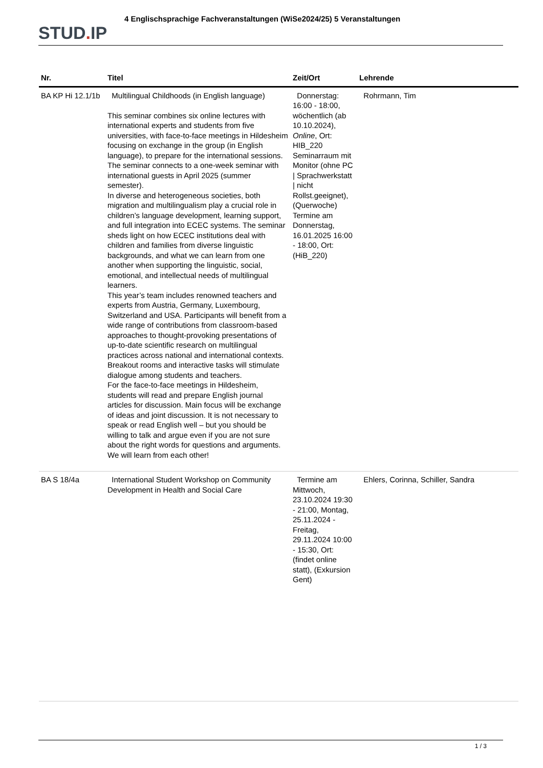STUD. IP
4 Englischsprachige Fachveranstaltungen (WiSe2024/25) 5 Veranstaltungen
| Nr. | Titel | Zeit/Ort | Lehrende |
| --- | --- | --- | --- |
| BA KP Hi 12.1/1b | Multilingual Childhoods (in English language) This seminar combines six online lectures with international experts and students from five universities, with face-to-face meetings in Hildesheim focusing on exchange in the group (in English language), to prepare for the international sessions. The seminar connects to a one-week seminar with international guests in April 2025 (summer semester). In diverse and heterogeneous societies, both migration and multilingualism play a crucial role in children’s language development, learning support, and full integration into ECEC systems. The seminar sheds light on how ECEC institutions deal with children and families from diverse linguistic backgrounds, and what we can learn from one another when supporting the linguistic, social, emotional, and intellectual needs of multilingual learners. This year’s team includes renowned teachers and experts from Austria, Germany, Luxembourg, Switzerland and USA. Participants will benefit from a wide range of contributions from classroom-based approaches to thought-provoking presentations of up-to-date scientific research on multilingual practices across national and international contexts. Breakout rooms and interactive tasks will stimulate dialogue among students and teachers. For the face-to-face meetings in Hildesheim, students will read and prepare English journal articles for discussion. Main focus will be exchange of ideas and joint discussion. It is not necessary to speak or read English well – but you should be willing to talk and argue even if you are not sure about the right words for questions and arguments. We will learn from each other! | Donnerstag: 16:00 - 18:00, wöchentlich (ab 10.10.2024), Online , Ort: HIB_220 Seminarraum mit Monitor (ohne PC / Sprachwerkstatt / nicht Rollst.geeignet), (Querwoche) Termine am Donnerstag, 16.01.2025 16:00 - 18:00, Ort: (HiB_220) | Rohrmann, Tim |
| BA S 18/4a | International Student Workshop on Community Development in Health and Social Care | Termine am Mittwoch, 23.10.2024 19:30 - 21:00, Montag, 25.11.2024 - Freitag, 29.11.2024 10:00 - 15:30, Ort: (findet online statt), (Exkursion Gent) | Ehlers, Corinna, Schiller, Sandra |
1 / 3